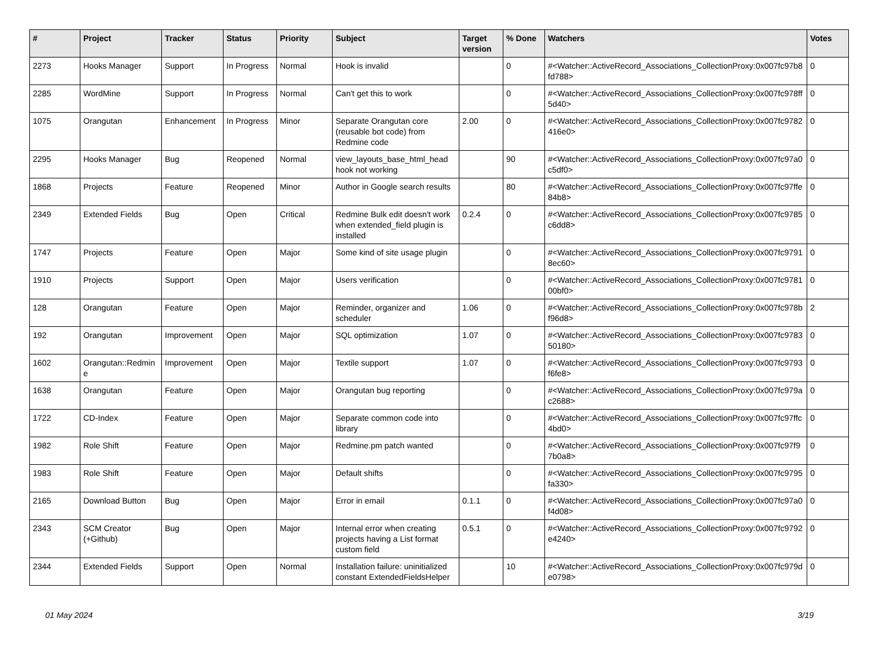| # | Project | Tracker | Status | Priority | Subject | Target version | % Done | Watchers | Votes |
| --- | --- | --- | --- | --- | --- | --- | --- | --- | --- |
| 2273 | Hooks Manager | Support | In Progress | Normal | Hook is invalid | | 0 | #<Watcher::ActiveRecord_Associations_CollectionProxy:0x007fc97b8fd788> | 0 |
| 2285 | WordMine | Support | In Progress | Normal | Can't get this to work | | 0 | #<Watcher::ActiveRecord_Associations_CollectionProxy:0x007fc978ff5d40> | 0 |
| 1075 | Orangutan | Enhancement | In Progress | Minor | Separate Orangutan core (reusable bot code) from Redmine code | 2.00 | 0 | #<Watcher::ActiveRecord_Associations_CollectionProxy:0x007fc9782416e0> | 0 |
| 2295 | Hooks Manager | Bug | Reopened | Normal | view_layouts_base_html_head hook not working | | 90 | #<Watcher::ActiveRecord_Associations_CollectionProxy:0x007fc97a0c5df0> | 0 |
| 1868 | Projects | Feature | Reopened | Minor | Author in Google search results | | 80 | #<Watcher::ActiveRecord_Associations_CollectionProxy:0x007fc97ffe84b8> | 0 |
| 2349 | Extended Fields | Bug | Open | Critical | Redmine Bulk edit doesn't work when extended_field plugin is installed | 0.2.4 | 0 | #<Watcher::ActiveRecord_Associations_CollectionProxy:0x007fc9785c6dd8> | 0 |
| 1747 | Projects | Feature | Open | Major | Some kind of site usage plugin | | 0 | #<Watcher::ActiveRecord_Associations_CollectionProxy:0x007fc97918ec60> | 0 |
| 1910 | Projects | Support | Open | Major | Users verification | | 0 | #<Watcher::ActiveRecord_Associations_CollectionProxy:0x007fc978100bf0> | 0 |
| 128 | Orangutan | Feature | Open | Major | Reminder, organizer and scheduler | 1.06 | 0 | #<Watcher::ActiveRecord_Associations_CollectionProxy:0x007fc978bf96d8> | 2 |
| 192 | Orangutan | Improvement | Open | Major | SQL optimization | 1.07 | 0 | #<Watcher::ActiveRecord_Associations_CollectionProxy:0x007fc978350180> | 0 |
| 1602 | Orangutan::Redmine | Improvement | Open | Major | Textile support | 1.07 | 0 | #<Watcher::ActiveRecord_Associations_CollectionProxy:0x007fc9793f6fe8> | 0 |
| 1638 | Orangutan | Feature | Open | Major | Orangutan bug reporting | | 0 | #<Watcher::ActiveRecord_Associations_CollectionProxy:0x007fc979ac2688> | 0 |
| 1722 | CD-Index | Feature | Open | Major | Separate common code into library | | 0 | #<Watcher::ActiveRecord_Associations_CollectionProxy:0x007fc97ffc4bd0> | 0 |
| 1982 | Role Shift | Feature | Open | Major | Redmine.pm patch wanted | | 0 | #<Watcher::ActiveRecord_Associations_CollectionProxy:0x007fc97f97b0a8> | 0 |
| 1983 | Role Shift | Feature | Open | Major | Default shifts | | 0 | #<Watcher::ActiveRecord_Associations_CollectionProxy:0x007fc9795fa330> | 0 |
| 2165 | Download Button | Bug | Open | Major | Error in email | 0.1.1 | 0 | #<Watcher::ActiveRecord_Associations_CollectionProxy:0x007fc97a0f4d08> | 0 |
| 2343 | SCM Creator (+Github) | Bug | Open | Major | Internal error when creating projects having a List format custom field | 0.5.1 | 0 | #<Watcher::ActiveRecord_Associations_CollectionProxy:0x007fc9792e4240> | 0 |
| 2344 | Extended Fields | Support | Open | Normal | Installation failure: uninitialized constant ExtendedFieldsHelper | | 10 | #<Watcher::ActiveRecord_Associations_CollectionProxy:0x007fc979de0798> | 0 |
01 May 2024 3/19